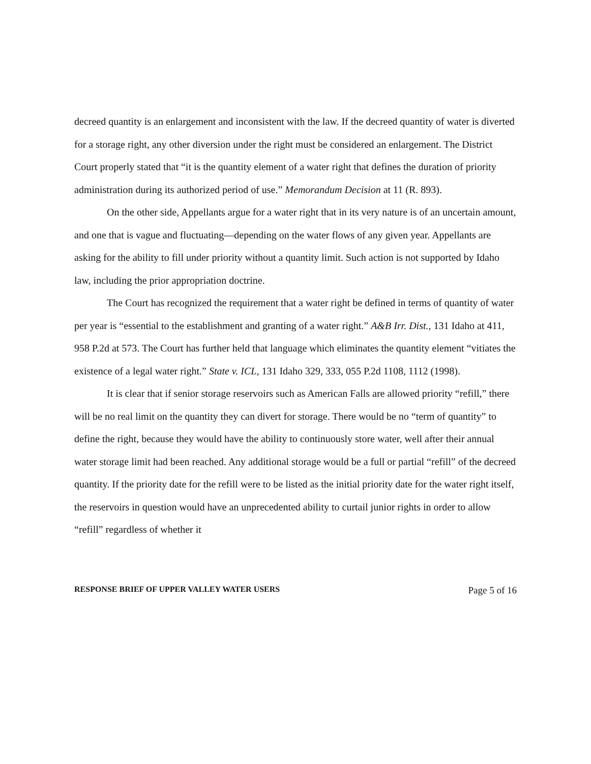decreed quantity is an enlargement and inconsistent with the law. If the decreed quantity of water is diverted for a storage right, any other diversion under the right must be considered an enlargement. The District Court properly stated that “it is the quantity element of a water right that defines the duration of priority administration during its authorized period of use.” Memorandum Decision at 11 (R. 893).
On the other side, Appellants argue for a water right that in its very nature is of an uncertain amount, and one that is vague and fluctuating—depending on the water flows of any given year. Appellants are asking for the ability to fill under priority without a quantity limit. Such action is not supported by Idaho law, including the prior appropriation doctrine.
The Court has recognized the requirement that a water right be defined in terms of quantity of water per year is “essential to the establishment and granting of a water right.” A&B Irr. Dist., 131 Idaho at 411, 958 P.2d at 573. The Court has further held that language which eliminates the quantity element “vitiates the existence of a legal water right.” State v. ICL, 131 Idaho 329, 333, 055 P.2d 1108, 1112 (1998).
It is clear that if senior storage reservoirs such as American Falls are allowed priority “refill,” there will be no real limit on the quantity they can divert for storage. There would be no “term of quantity” to define the right, because they would have the ability to continuously store water, well after their annual water storage limit had been reached. Any additional storage would be a full or partial “refill” of the decreed quantity. If the priority date for the refill were to be listed as the initial priority date for the water right itself, the reservoirs in question would have an unprecedented ability to curtail junior rights in order to allow “refill” regardless of whether it
RESPONSE BRIEF OF UPPER VALLEY WATER USERS Page 5 of 16